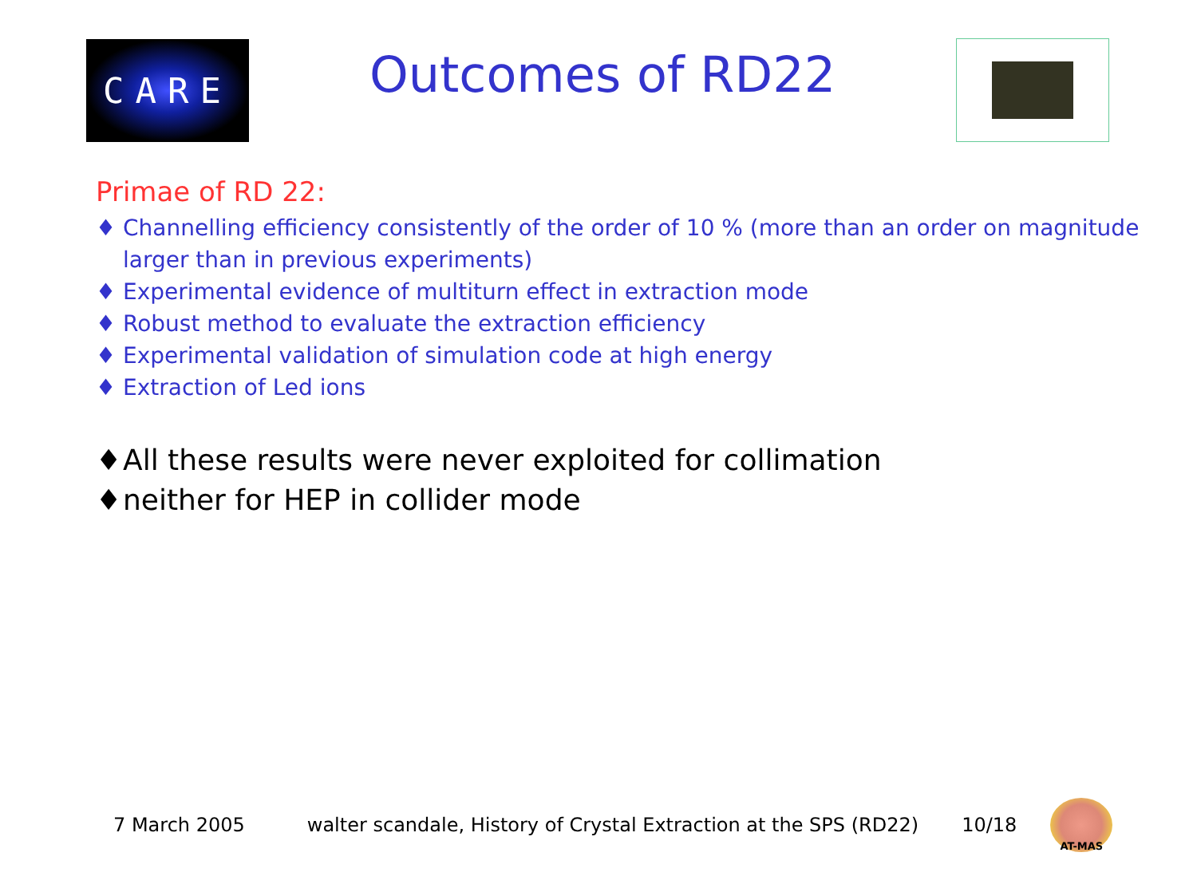CARE
Outcomes of RD22
Primae of RD 22:
♦ Channelling efficiency consistently of the order of 10 % (more than an order on magnitude larger than in previous experiments)
♦ Experimental evidence of multiturn effect in extraction mode
♦ Robust method to evaluate the extraction efficiency
♦ Experimental validation of simulation code at high energy
♦ Extraction of Led ions
♦ All these results were never exploited for collimation
♦ neither for HEP in collider mode
7 March 2005 walter scandale, History of Crystal Extraction at the SPS (RD22) 10/18
AT-MAS